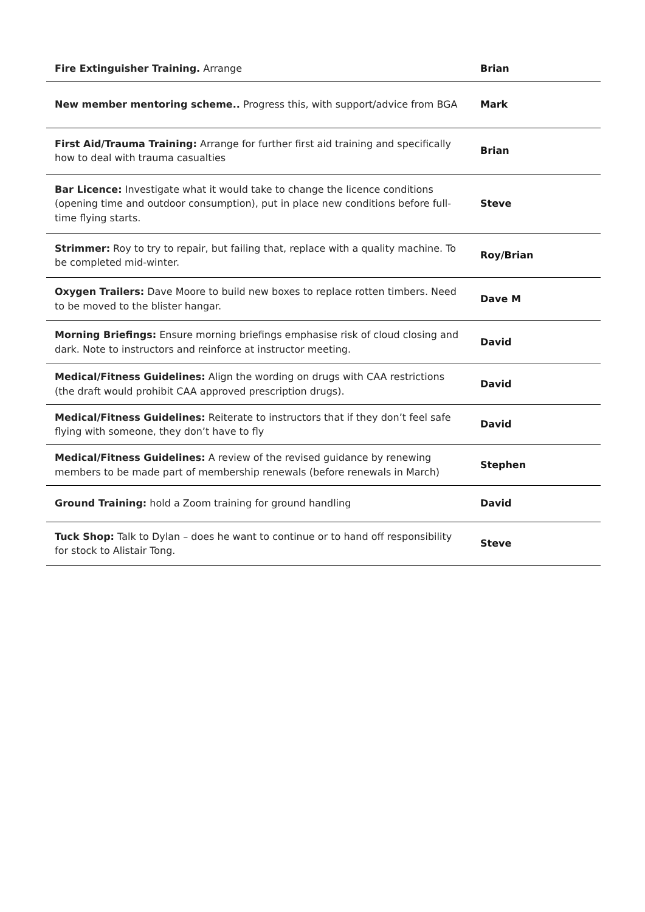| Fire Extinguisher Training. Arrange | Brian |
| New member mentoring scheme.. Progress this, with support/advice from BGA | Mark |
| First Aid/Trauma Training: Arrange for further first aid training and specifically how to deal with trauma casualties | Brian |
| Bar Licence: Investigate what it would take to change the licence conditions (opening time and outdoor consumption), put in place new conditions before full-time flying starts. | Steve |
| Strimmer: Roy to try to repair, but failing that, replace with a quality machine. To be completed mid-winter. | Roy/Brian |
| Oxygen Trailers: Dave Moore to build new boxes to replace rotten timbers. Need to be moved to the blister hangar. | Dave M |
| Morning Briefings: Ensure morning briefings emphasise risk of cloud closing and dark. Note to instructors and reinforce at instructor meeting. | David |
| Medical/Fitness Guidelines: Align the wording on drugs with CAA restrictions (the draft would prohibit CAA approved prescription drugs). | David |
| Medical/Fitness Guidelines: Reiterate to instructors that if they don’t feel safe flying with someone, they don’t have to fly | David |
| Medical/Fitness Guidelines: A review of the revised guidance by renewing members to be made part of membership renewals (before renewals in March) | Stephen |
| Ground Training: hold a Zoom training for ground handling | David |
| Tuck Shop: Talk to Dylan – does he want to continue or to hand off responsibility for stock to Alistair Tong. | Steve |